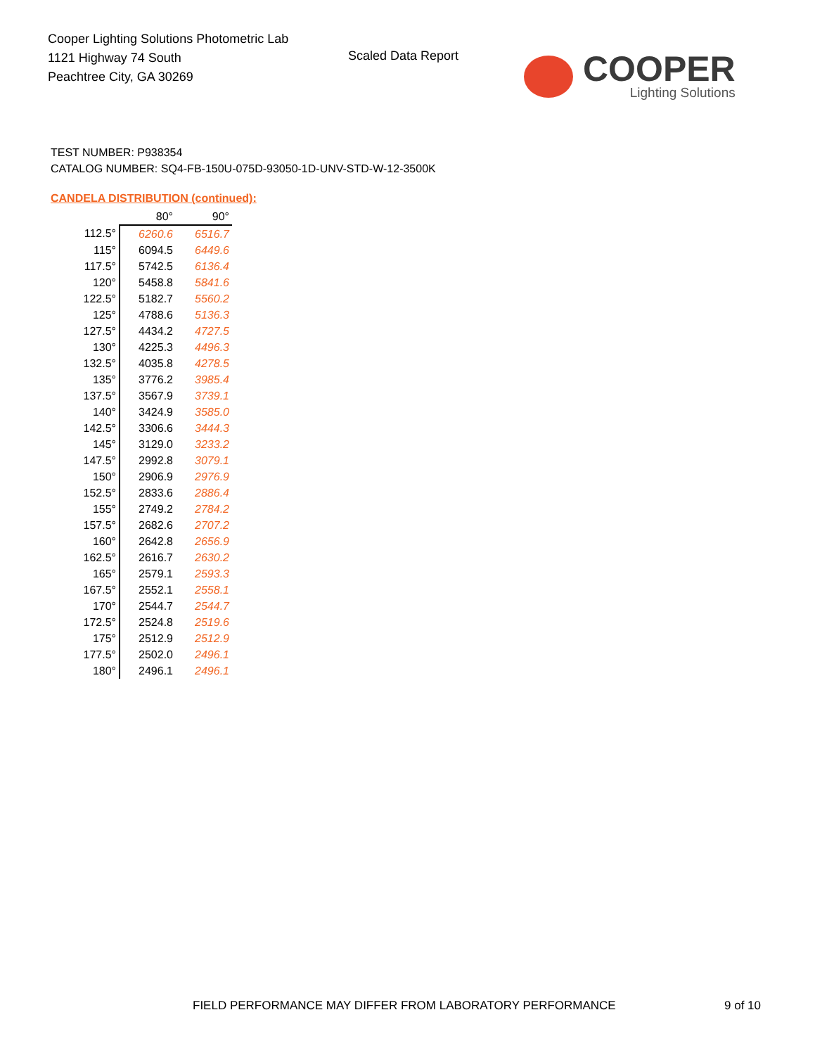Cooper Lighting Solutions Photometric Lab
1121 Highway 74 South
Peachtree City, GA 30269
Scaled Data Report
COOPER
Lighting Solutions
TEST NUMBER: P938354
CATALOG NUMBER: SQ4-FB-150U-075D-93050-1D-UNV-STD-W-12-3500K
CANDELA DISTRIBUTION (continued):
| | 80° | 90° |
| --- | --- | --- |
| 112.5° | 6260.6 | 6516.7 |
| 115° | 6094.5 | 6449.6 |
| 117.5° | 5742.5 | 6136.4 |
| 120° | 5458.8 | 5841.6 |
| 122.5° | 5182.7 | 5560.2 |
| 125° | 4788.6 | 5136.3 |
| 127.5° | 4434.2 | 4727.5 |
| 130° | 4225.3 | 4496.3 |
| 132.5° | 4035.8 | 4278.5 |
| 135° | 3776.2 | 3985.4 |
| 137.5° | 3567.9 | 3739.1 |
| 140° | 3424.9 | 3585.0 |
| 142.5° | 3306.6 | 3444.3 |
| 145° | 3129.0 | 3233.2 |
| 147.5° | 2992.8 | 3079.1 |
| 150° | 2906.9 | 2976.9 |
| 152.5° | 2833.6 | 2886.4 |
| 155° | 2749.2 | 2784.2 |
| 157.5° | 2682.6 | 2707.2 |
| 160° | 2642.8 | 2656.9 |
| 162.5° | 2616.7 | 2630.2 |
| 165° | 2579.1 | 2593.3 |
| 167.5° | 2552.1 | 2558.1 |
| 170° | 2544.7 | 2544.7 |
| 172.5° | 2524.8 | 2519.6 |
| 175° | 2512.9 | 2512.9 |
| 177.5° | 2502.0 | 2496.1 |
| 180° | 2496.1 | 2496.1 |
FIELD PERFORMANCE MAY DIFFER FROM LABORATORY PERFORMANCE
9 of 10